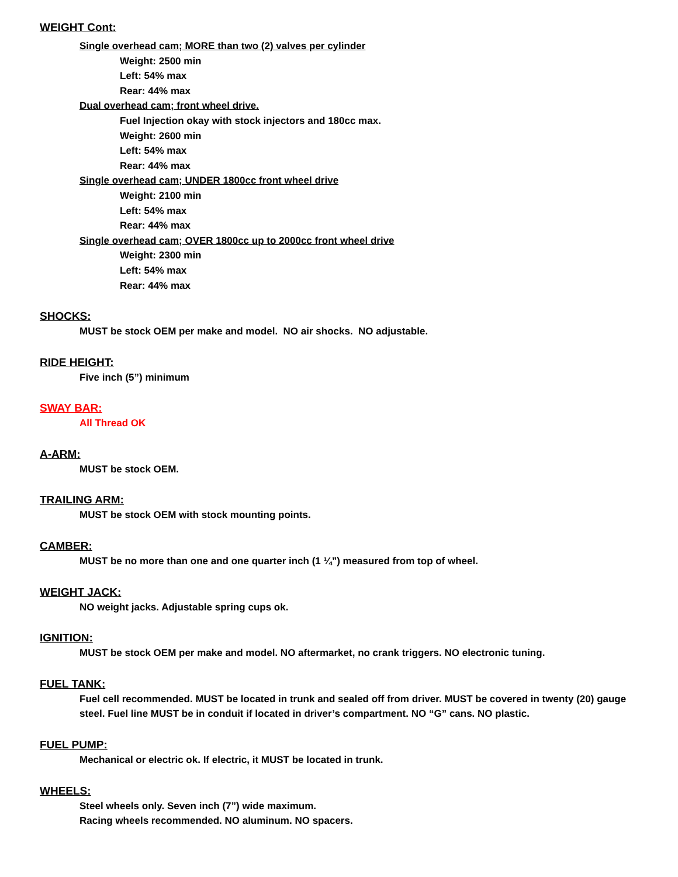WEIGHT Cont:
Single overhead cam; MORE than two (2) valves per cylinder
Weight: 2500 min
Left: 54% max
Rear: 44% max
Dual overhead cam; front wheel drive.
Fuel Injection okay with stock injectors and 180cc max.
Weight: 2600 min
Left: 54% max
Rear: 44% max
Single overhead cam; UNDER 1800cc front wheel drive
Weight: 2100 min
Left: 54% max
Rear: 44% max
Single overhead cam; OVER 1800cc up to 2000cc front wheel drive
Weight: 2300 min
Left: 54% max
Rear: 44% max
SHOCKS:
MUST be stock OEM per make and model. NO air shocks. NO adjustable.
RIDE HEIGHT:
Five inch (5”) minimum
SWAY BAR:
All Thread OK
A-ARM:
MUST be stock OEM.
TRAILING ARM:
MUST be stock OEM with stock mounting points.
CAMBER:
MUST be no more than one and one quarter inch (1 ¼”) measured from top of wheel.
WEIGHT JACK:
NO weight jacks. Adjustable spring cups ok.
IGNITION:
MUST be stock OEM per make and model. NO aftermarket, no crank triggers. NO electronic tuning.
FUEL TANK:
Fuel cell recommended. MUST be located in trunk and sealed off from driver. MUST be covered in twenty (20) gauge steel. Fuel line MUST be in conduit if located in driver’s compartment. NO “G” cans. NO plastic.
FUEL PUMP:
Mechanical or electric ok. If electric, it MUST be located in trunk.
WHEELS:
Steel wheels only. Seven inch (7”) wide maximum.
Racing wheels recommended. NO aluminum. NO spacers.